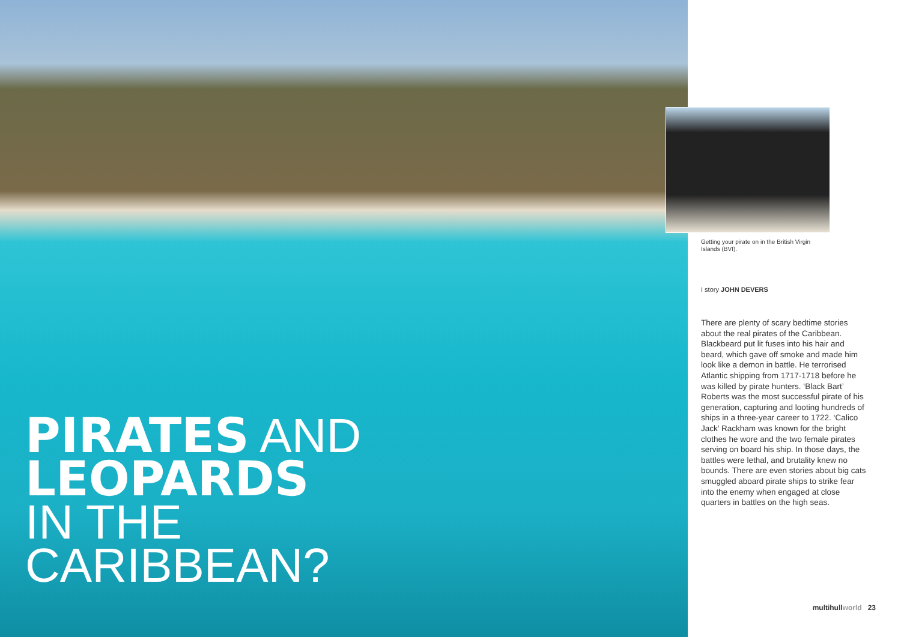PIRATES AND
LEOPARDS
IN THE
CARIBBEAN?
Getting your pirate on in the British Virgin Islands (BVI).
I story JOHN DEVERS
There are plenty of scary bedtime stories about the real pirates of the Caribbean. Blackbeard put lit fuses into his hair and beard, which gave off smoke and made him look like a demon in battle. He terrorised Atlantic shipping from 1717-1718 before he was killed by pirate hunters. ‘Black Bart’ Roberts was the most successful pirate of his generation, capturing and looting hundreds of ships in a three-year career to 1722. ‘Calico Jack’ Rackham was known for the bright clothes he wore and the two female pirates serving on board his ship. In those days, the battles were lethal, and brutality knew no bounds. There are even stories about big cats smuggled aboard pirate ships to strike fear into the enemy when engaged at close quarters in battles on the high seas.
multihull world 23